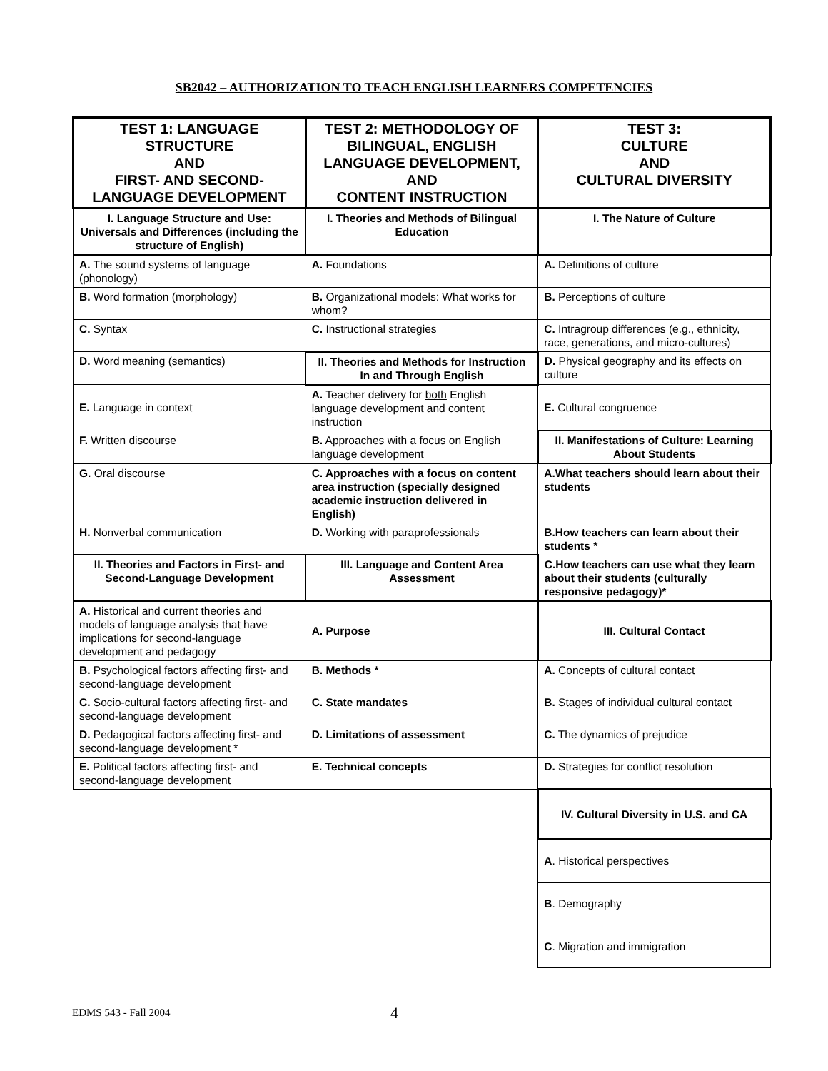SB2042 – AUTHORIZATION TO TEACH ENGLISH LEARNERS COMPETENCIES
| TEST 1: LANGUAGE STRUCTURE AND FIRST- AND SECOND-LANGUAGE DEVELOPMENT | TEST 2: METHODOLOGY OF BILINGUAL, ENGLISH LANGUAGE DEVELOPMENT, AND CONTENT INSTRUCTION | TEST 3: CULTURE AND CULTURAL DIVERSITY |
| --- | --- | --- |
| I. Language Structure and Use: Universals and Differences (including the structure of English) | I. Theories and Methods of Bilingual Education | I. The Nature of Culture |
| A. The sound systems of language (phonology) | A. Foundations | A. Definitions of culture |
| B. Word formation (morphology) | B. Organizational models: What works for whom? | B. Perceptions of culture |
| C. Syntax | C. Instructional strategies | C. Intragroup differences (e.g., ethnicity, race, generations, and micro-cultures) |
| D. Word meaning (semantics) | II. Theories and Methods for Instruction In and Through English | D. Physical geography and its effects on culture |
| E. Language in context | A. Teacher delivery for both English language development and content instruction | E. Cultural congruence |
| F. Written discourse | B. Approaches with a focus on English language development | II. Manifestations of Culture: Learning About Students |
| G. Oral discourse | C. Approaches with a focus on content area instruction (specially designed academic instruction delivered in English) | A.What teachers should learn about their students |
| H. Nonverbal communication | D. Working with paraprofessionals | B.How teachers can learn about their students * |
| II. Theories and Factors in First- and Second-Language Development | III. Language and Content Area Assessment | C.How teachers can use what they learn about their students (culturally responsive pedagogy)* |
| A. Historical and current theories and models of language analysis that have implications for second-language development and pedagogy | A. Purpose | III. Cultural Contact |
| B. Psychological factors affecting first- and second-language development | B. Methods * | A. Concepts of cultural contact |
| C. Socio-cultural factors affecting first- and second-language development | C. State mandates | B. Stages of individual cultural contact |
| D. Pedagogical factors affecting first- and second-language development * | D. Limitations of assessment | C. The dynamics of prejudice |
| E. Political factors affecting first- and second-language development | E. Technical concepts | D. Strategies for conflict resolution |
| | | IV. Cultural Diversity in U.S. and CA |
| | | A . Historical perspectives |
| | | B . Demography |
| | | C . Migration and immigration |
EDMS 543 - Fall 2004 4